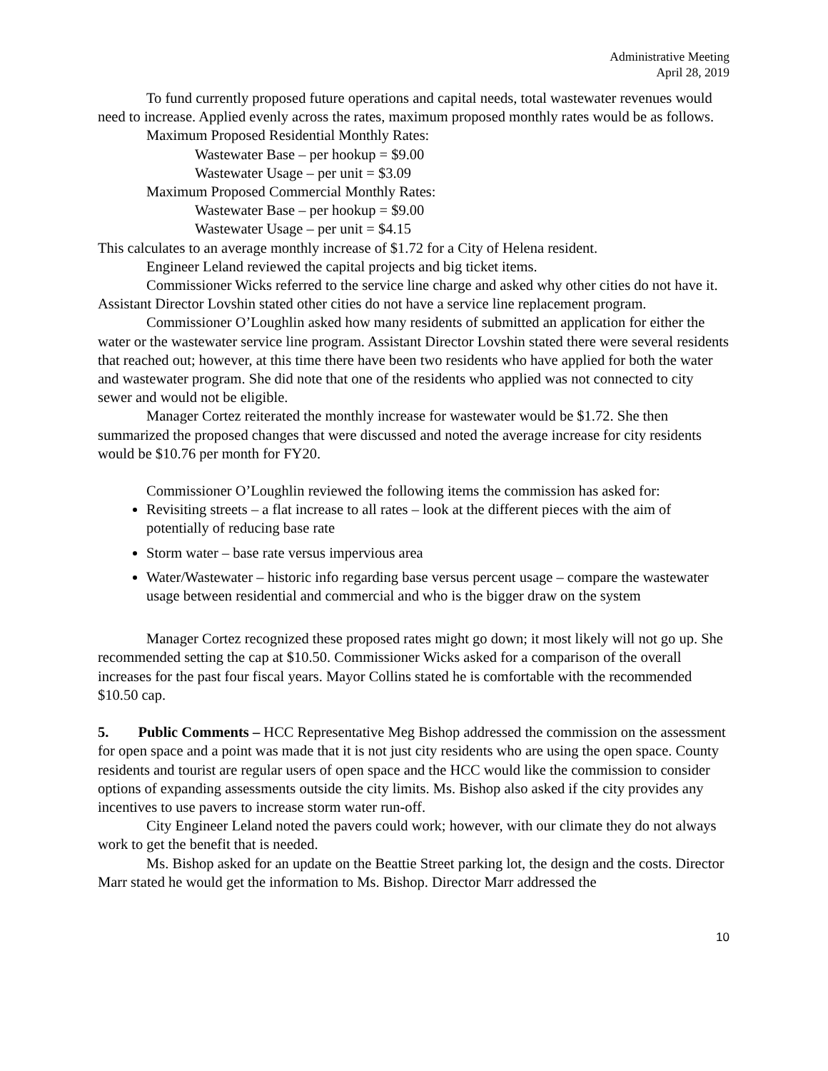Administrative Meeting
April 28, 2019
To fund currently proposed future operations and capital needs, total wastewater revenues would need to increase. Applied evenly across the rates, maximum proposed monthly rates would be as follows.
Maximum Proposed Residential Monthly Rates:
Wastewater Base – per hookup = $9.00
Wastewater Usage – per unit = $3.09
Maximum Proposed Commercial Monthly Rates:
Wastewater Base – per hookup = $9.00
Wastewater Usage – per unit = $4.15
This calculates to an average monthly increase of $1.72 for a City of Helena resident.
Engineer Leland reviewed the capital projects and big ticket items.
Commissioner Wicks referred to the service line charge and asked why other cities do not have it. Assistant Director Lovshin stated other cities do not have a service line replacement program.
Commissioner O’Loughlin asked how many residents of submitted an application for either the water or the wastewater service line program. Assistant Director Lovshin stated there were several residents that reached out; however, at this time there have been two residents who have applied for both the water and wastewater program. She did note that one of the residents who applied was not connected to city sewer and would not be eligible.
Manager Cortez reiterated the monthly increase for wastewater would be $1.72. She then summarized the proposed changes that were discussed and noted the average increase for city residents would be $10.76 per month for FY20.
Commissioner O’Loughlin reviewed the following items the commission has asked for:
Revisiting streets – a flat increase to all rates – look at the different pieces with the aim of potentially of reducing base rate
Storm water – base rate versus impervious area
Water/Wastewater – historic info regarding base versus percent usage – compare the wastewater usage between residential and commercial and who is the bigger draw on the system
Manager Cortez recognized these proposed rates might go down; it most likely will not go up. She recommended setting the cap at $10.50. Commissioner Wicks asked for a comparison of the overall increases for the past four fiscal years. Mayor Collins stated he is comfortable with the recommended $10.50 cap.
5. Public Comments – HCC Representative Meg Bishop addressed the commission on the assessment for open space and a point was made that it is not just city residents who are using the open space. County residents and tourist are regular users of open space and the HCC would like the commission to consider options of expanding assessments outside the city limits. Ms. Bishop also asked if the city provides any incentives to use pavers to increase storm water run-off.
City Engineer Leland noted the pavers could work; however, with our climate they do not always work to get the benefit that is needed.
Ms. Bishop asked for an update on the Beattie Street parking lot, the design and the costs. Director Marr stated he would get the information to Ms. Bishop. Director Marr addressed the
10